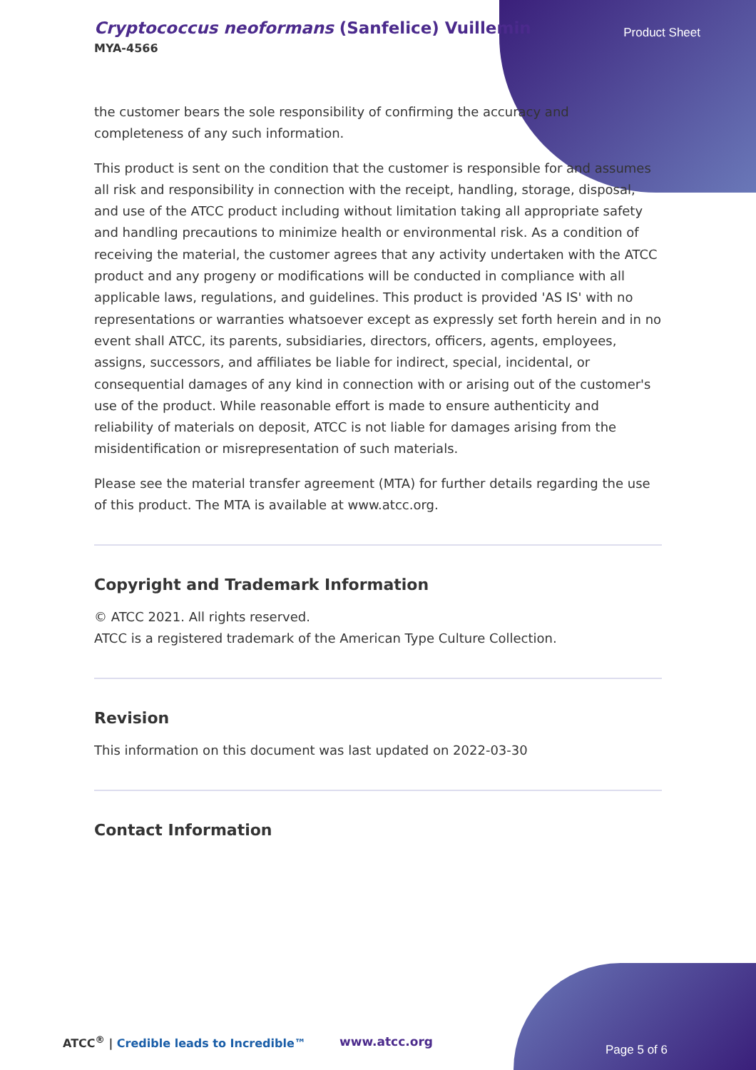Cryptococcus neoformans (Sanfelice) Vuillemin
MYA-4566
Product Sheet
the customer bears the sole responsibility of confirming the accuracy and completeness of any such information.
This product is sent on the condition that the customer is responsible for and assumes all risk and responsibility in connection with the receipt, handling, storage, disposal, and use of the ATCC product including without limitation taking all appropriate safety and handling precautions to minimize health or environmental risk. As a condition of receiving the material, the customer agrees that any activity undertaken with the ATCC product and any progeny or modifications will be conducted in compliance with all applicable laws, regulations, and guidelines. This product is provided 'AS IS' with no representations or warranties whatsoever except as expressly set forth herein and in no event shall ATCC, its parents, subsidiaries, directors, officers, agents, employees, assigns, successors, and affiliates be liable for indirect, special, incidental, or consequential damages of any kind in connection with or arising out of the customer's use of the product. While reasonable effort is made to ensure authenticity and reliability of materials on deposit, ATCC is not liable for damages arising from the misidentification or misrepresentation of such materials.
Please see the material transfer agreement (MTA) for further details regarding the use of this product. The MTA is available at www.atcc.org.
Copyright and Trademark Information
© ATCC 2021. All rights reserved.
ATCC is a registered trademark of the American Type Culture Collection.
Revision
This information on this document was last updated on 2022-03-30
Contact Information
ATCC<sup>®</sup> | Credible leads to Incredible™
www.atcc.org
Page 5 of 6